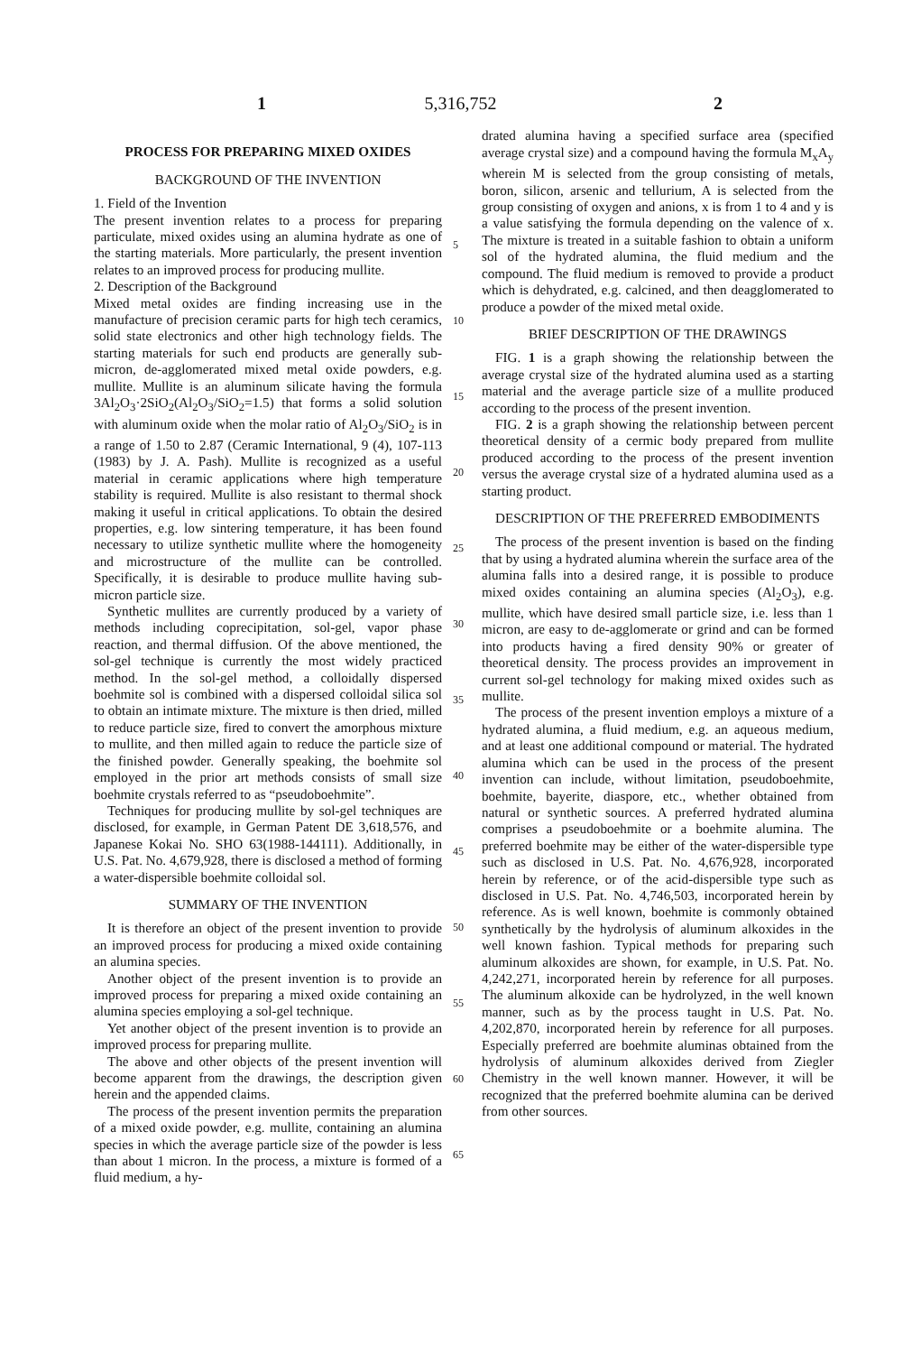5,316,752
1 2
PROCESS FOR PREPARING MIXED OXIDES
BACKGROUND OF THE INVENTION
1. Field of the Invention
The present invention relates to a process for preparing particulate, mixed oxides using an alumina hydrate as one of the starting materials. More particularly, the present invention relates to an improved process for producing mullite.
2. Description of the Background
Mixed metal oxides are finding increasing use in the manufacture of precision ceramic parts for high tech ceramics, solid state electronics and other high technology fields. The starting materials for such end products are generally sub-micron, de-agglomerated mixed metal oxide powders, e.g. mullite. Mullite is an aluminum silicate having the formula 3Al<sub>2</sub>O<sub>3</sub>·2SiO<sub>2</sub>(Al<sub>2</sub>O<sub>3</sub>/SiO<sub>2</sub>=1.5) that forms a solid solution with aluminum oxide when the molar ratio of Al<sub>2</sub>O<sub>3</sub>/SiO<sub>2</sub> is in a range of 1.50 to 2.87 (Ceramic International, 9 (4), 107-113 (1983) by J. A. Pash). Mullite is recognized as a useful material in ceramic applications where high temperature stability is required. Mullite is also resistant to thermal shock making it useful in critical applications. To obtain the desired properties, e.g. low sintering temperature, it has been found necessary to utilize synthetic mullite where the homogeneity and microstructure of the mullite can be controlled. Specifically, it is desirable to produce mullite having sub-micron particle size.
Synthetic mullites are currently produced by a variety of methods including coprecipitation, sol-gel, vapor phase reaction, and thermal diffusion. Of the above mentioned, the sol-gel technique is currently the most widely practiced method. In the sol-gel method, a colloidally dispersed boehmite sol is combined with a dispersed colloidal silica sol to obtain an intimate mixture. The mixture is then dried, milled to reduce particle size, fired to convert the amorphous mixture to mullite, and then milled again to reduce the particle size of the finished powder. Generally speaking, the boehmite sol employed in the prior art methods consists of small size boehmite crystals referred to as “pseudoboehmite”.
Techniques for producing mullite by sol-gel techniques are disclosed, for example, in German Patent DE 3,618,576, and Japanese Kokai No. SHO 63(1988-144111). Additionally, in U.S. Pat. No. 4,679,928, there is disclosed a method of forming a water-dispersible boehmite colloidal sol.
SUMMARY OF THE INVENTION
It is therefore an object of the present invention to provide an improved process for producing a mixed oxide containing an alumina species.
Another object of the present invention is to provide an improved process for preparing a mixed oxide containing an alumina species employing a sol-gel technique.
Yet another object of the present invention is to provide an improved process for preparing mullite.
The above and other objects of the present invention will become apparent from the drawings, the description given herein and the appended claims.
The process of the present invention permits the preparation of a mixed oxide powder, e.g. mullite, containing an alumina species in which the average particle size of the powder is less than about 1 micron. In the process, a mixture is formed of a fluid medium, a hy-
5
10
15
20
25
30
35
40
45
50
55
60
65
drated alumina having a specified surface area (specified average crystal size) and a compound having the formula M<sub>x</sub>A<sub>y</sub> wherein M is selected from the group consisting of metals, boron, silicon, arsenic and tellurium, A is selected from the group consisting of oxygen and anions, x is from 1 to 4 and y is a value satisfying the formula depending on the valence of x. The mixture is treated in a suitable fashion to obtain a uniform sol of the hydrated alumina, the fluid medium and the compound. The fluid medium is removed to provide a product which is dehydrated, e.g. calcined, and then deagglomerated to produce a powder of the mixed metal oxide.
BRIEF DESCRIPTION OF THE DRAWINGS
FIG. 1 is a graph showing the relationship between the average crystal size of the hydrated alumina used as a starting material and the average particle size of a mullite produced according to the process of the present invention.
FIG. 2 is a graph showing the relationship between percent theoretical density of a cermic body prepared from mullite produced according to the process of the present invention versus the average crystal size of a hydrated alumina used as a starting product.
DESCRIPTION OF THE PREFERRED EMBODIMENTS
The process of the present invention is based on the finding that by using a hydrated alumina wherein the surface area of the alumina falls into a desired range, it is possible to produce mixed oxides containing an alumina species (Al<sub>2</sub>O<sub>3</sub>), e.g. mullite, which have desired small particle size, i.e. less than 1 micron, are easy to de-agglomerate or grind and can be formed into products having a fired density 90% or greater of theoretical density. The process provides an improvement in current sol-gel technology for making mixed oxides such as mullite.
The process of the present invention employs a mixture of a hydrated alumina, a fluid medium, e.g. an aqueous medium, and at least one additional compound or material. The hydrated alumina which can be used in the process of the present invention can include, without limitation, pseudoboehmite, boehmite, bayerite, diaspore, etc., whether obtained from natural or synthetic sources. A preferred hydrated alumina comprises a pseudoboehmite or a boehmite alumina. The preferred boehmite may be either of the water-dispersible type such as disclosed in U.S. Pat. No. 4,676,928, incorporated herein by reference, or of the acid-dispersible type such as disclosed in U.S. Pat. No. 4,746,503, incorporated herein by reference. As is well known, boehmite is commonly obtained synthetically by the hydrolysis of aluminum alkoxides in the well known fashion. Typical methods for preparing such aluminum alkoxides are shown, for example, in U.S. Pat. No. 4,242,271, incorporated herein by reference for all purposes. The aluminum alkoxide can be hydrolyzed, in the well known manner, such as by the process taught in U.S. Pat. No. 4,202,870, incorporated herein by reference for all purposes. Especially preferred are boehmite aluminas obtained from the hydrolysis of aluminum alkoxides derived from Ziegler Chemistry in the well known manner. However, it will be recognized that the preferred boehmite alumina can be derived from other sources.